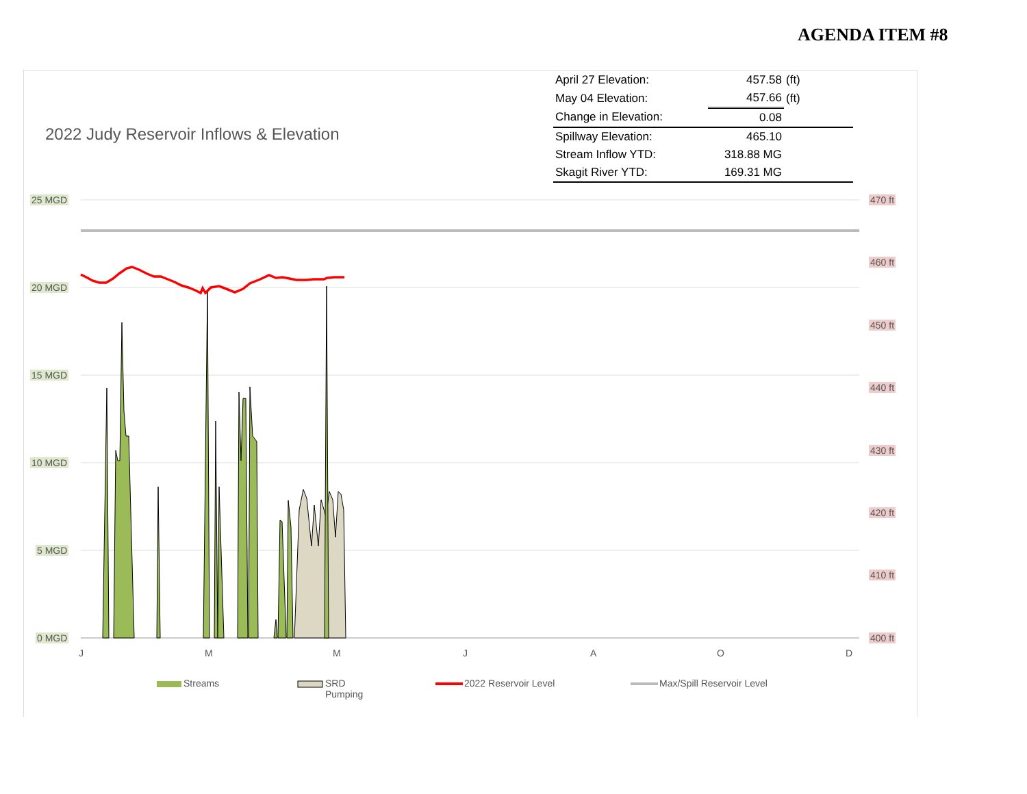AGENDA ITEM #8
2022 Judy Reservoir Inflows & Elevation
| April 27 Elevation: | 457.58 | (ft) |
| May 04 Elevation: | 457.66 | (ft) |
| Change in Elevation: | 0.08 | |
| Spillway Elevation: | 465.10 | |
| Stream Inflow YTD: | 318.88 MG | |
| Skagit River YTD: | 169.31 MG | |
25 MGD
20 MGD
15 MGD
10 MGD
5 MGD
0 MGD
470 ft
460 ft
450 ft
440 ft
430 ft
420 ft
410 ft
400 ft
J
M
M
J
A
O
D
Streams
SRD
Pumping
2022 Reservoir Level Max/Spill Reservoir Level